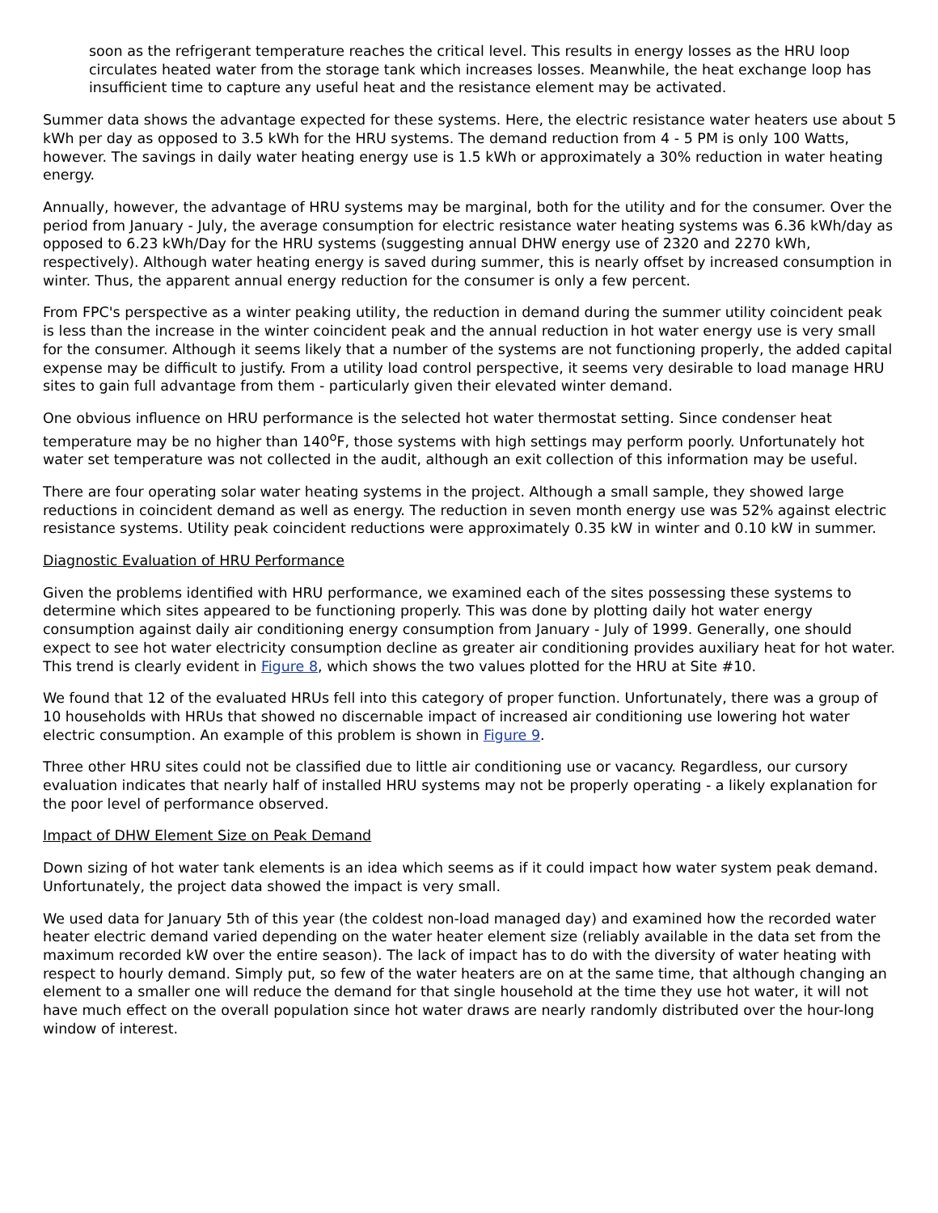soon as the refrigerant temperature reaches the critical level. This results in energy losses as the HRU loop circulates heated water from the storage tank which increases losses. Meanwhile, the heat exchange loop has insufficient time to capture any useful heat and the resistance element may be activated.
Summer data shows the advantage expected for these systems. Here, the electric resistance water heaters use about 5 kWh per day as opposed to 3.5 kWh for the HRU systems. The demand reduction from 4 - 5 PM is only 100 Watts, however. The savings in daily water heating energy use is 1.5 kWh or approximately a 30% reduction in water heating energy.
Annually, however, the advantage of HRU systems may be marginal, both for the utility and for the consumer. Over the period from January - July, the average consumption for electric resistance water heating systems was 6.36 kWh/day as opposed to 6.23 kWh/Day for the HRU systems (suggesting annual DHW energy use of 2320 and 2270 kWh, respectively). Although water heating energy is saved during summer, this is nearly offset by increased consumption in winter. Thus, the apparent annual energy reduction for the consumer is only a few percent.
From FPC's perspective as a winter peaking utility, the reduction in demand during the summer utility coincident peak is less than the increase in the winter coincident peak and the annual reduction in hot water energy use is very small for the consumer. Although it seems likely that a number of the systems are not functioning properly, the added capital expense may be difficult to justify. From a utility load control perspective, it seems very desirable to load manage HRU sites to gain full advantage from them - particularly given their elevated winter demand.
One obvious influence on HRU performance is the selected hot water thermostat setting. Since condenser heat temperature may be no higher than 140<sup>o</sup>F, those systems with high settings may perform poorly. Unfortunately hot water set temperature was not collected in the audit, although an exit collection of this information may be useful.
There are four operating solar water heating systems in the project. Although a small sample, they showed large reductions in coincident demand as well as energy. The reduction in seven month energy use was 52% against electric resistance systems. Utility peak coincident reductions were approximately 0.35 kW in winter and 0.10 kW in summer.
Diagnostic Evaluation of HRU Performance
Given the problems identified with HRU performance, we examined each of the sites possessing these systems to determine which sites appeared to be functioning properly. This was done by plotting daily hot water energy consumption against daily air conditioning energy consumption from January - July of 1999. Generally, one should expect to see hot water electricity consumption decline as greater air conditioning provides auxiliary heat for hot water. This trend is clearly evident in Figure 8, which shows the two values plotted for the HRU at Site #10.
We found that 12 of the evaluated HRUs fell into this category of proper function. Unfortunately, there was a group of 10 households with HRUs that showed no discernable impact of increased air conditioning use lowering hot water electric consumption. An example of this problem is shown in Figure 9.
Three other HRU sites could not be classified due to little air conditioning use or vacancy. Regardless, our cursory evaluation indicates that nearly half of installed HRU systems may not be properly operating - a likely explanation for the poor level of performance observed.
Impact of DHW Element Size on Peak Demand
Down sizing of hot water tank elements is an idea which seems as if it could impact how water system peak demand. Unfortunately, the project data showed the impact is very small.
We used data for January 5th of this year (the coldest non-load managed day) and examined how the recorded water heater electric demand varied depending on the water heater element size (reliably available in the data set from the maximum recorded kW over the entire season). The lack of impact has to do with the diversity of water heating with respect to hourly demand. Simply put, so few of the water heaters are on at the same time, that although changing an element to a smaller one will reduce the demand for that single household at the time they use hot water, it will not have much effect on the overall population since hot water draws are nearly randomly distributed over the hour-long window of interest.